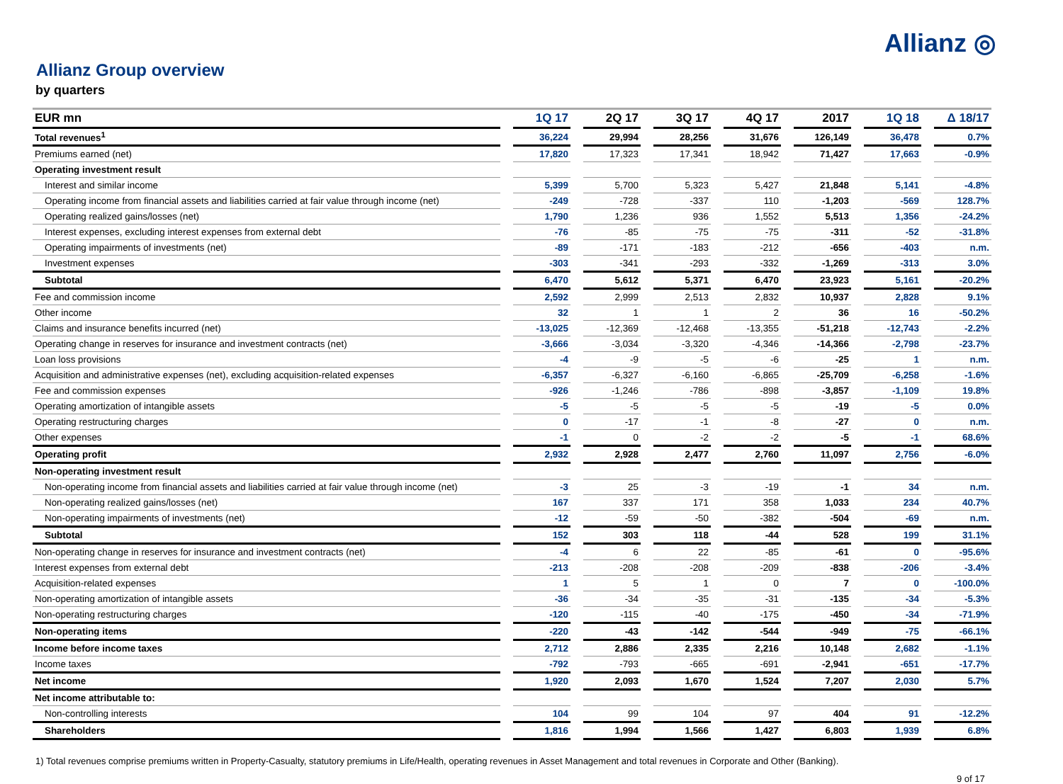Allianz ◎
Allianz Group overview
by quarters
| EUR mn | | 1Q 17 | | 2Q 17 | | 3Q 17 | | 4Q 17 | | 2017 | | 1Q 18 | | Δ 18/17 |
| Total revenues<sup>1</sup> | | 36,224 | | 29,994 | | 28,256 | | 31,676 | | 126,149 | | 36,478 | | 0.7% |
| Premiums earned (net) | | 17,820 | | 17,323 | | 17,341 | | 18,942 | | 71,427 | | 17,663 | | -0.9% |
| Operating investment result | | | | | | | | | | | | | | |
| Interest and similar income | | 5,399 | | 5,700 | | 5,323 | | 5,427 | | 21,848 | | 5,141 | | -4.8% |
| Operating income from financial assets and liabilities carried at fair value through income (net) | | -249 | | -728 | | -337 | | 110 | | -1,203 | | -569 | | 128.7% |
| Operating realized gains/losses (net) | | 1,790 | | 1,236 | | 936 | | 1,552 | | 5,513 | | 1,356 | | -24.2% |
| Interest expenses, excluding interest expenses from external debt | | -76 | | -85 | | -75 | | -75 | | -311 | | -52 | | -31.8% |
| Operating impairments of investments (net) | | -89 | | -171 | | -183 | | -212 | | -656 | | -403 | | n.m. |
| Investment expenses | | -303 | | -341 | | -293 | | -332 | | -1,269 | | -313 | | 3.0% |
| Subtotal | | 6,470 | | 5,612 | | 5,371 | | 6,470 | | 23,923 | | 5,161 | | -20.2% |
| Fee and commission income | | 2,592 | | 2,999 | | 2,513 | | 2,832 | | 10,937 | | 2,828 | | 9.1% |
| Other income | | 32 | | 1 | | 1 | | 2 | | 36 | | 16 | | -50.2% |
| Claims and insurance benefits incurred (net) | | -13,025 | | -12,369 | | -12,468 | | -13,355 | | -51,218 | | -12,743 | | -2.2% |
| Operating change in reserves for insurance and investment contracts (net) | | -3,666 | | -3,034 | | -3,320 | | -4,346 | | -14,366 | | -2,798 | | -23.7% |
| Loan loss provisions | | -4 | | -9 | | -5 | | -6 | | -25 | | 1 | | n.m. |
| Acquisition and administrative expenses (net), excluding acquisition-related expenses | | -6,357 | | -6,327 | | -6,160 | | -6,865 | | -25,709 | | -6,258 | | -1.6% |
| Fee and commission expenses | | -926 | | -1,246 | | -786 | | -898 | | -3,857 | | -1,109 | | 19.8% |
| Operating amortization of intangible assets | | -5 | | -5 | | -5 | | -5 | | -19 | | -5 | | 0.0% |
| Operating restructuring charges | | 0 | | -17 | | -1 | | -8 | | -27 | | 0 | | n.m. |
| Other expenses | | -1 | | 0 | | -2 | | -2 | | -5 | | -1 | | 68.6% |
| Operating profit | | 2,932 | | 2,928 | | 2,477 | | 2,760 | | 11,097 | | 2,756 | | -6.0% |
| Non-operating investment result | | | | | | | | | | | | | | |
| Non-operating income from financial assets and liabilities carried at fair value through income (net) | | -3 | | 25 | | -3 | | -19 | | -1 | | 34 | | n.m. |
| Non-operating realized gains/losses (net) | | 167 | | 337 | | 171 | | 358 | | 1,033 | | 234 | | 40.7% |
| Non-operating impairments of investments (net) | | -12 | | -59 | | -50 | | -382 | | -504 | | -69 | | n.m. |
| Subtotal | | 152 | | 303 | | 118 | | -44 | | 528 | | 199 | | 31.1% |
| Non-operating change in reserves for insurance and investment contracts (net) | | -4 | | 6 | | 22 | | -85 | | -61 | | 0 | | -95.6% |
| Interest expenses from external debt | | -213 | | -208 | | -208 | | -209 | | -838 | | -206 | | -3.4% |
| Acquisition-related expenses | | 1 | | 5 | | 1 | | 0 | | 7 | | 0 | | -100.0% |
| Non-operating amortization of intangible assets | | -36 | | -34 | | -35 | | -31 | | -135 | | -34 | | -5.3% |
| Non-operating restructuring charges | | -120 | | -115 | | -40 | | -175 | | -450 | | -34 | | -71.9% |
| Non-operating items | | -220 | | -43 | | -142 | | -544 | | -949 | | -75 | | -66.1% |
| Income before income taxes | | 2,712 | | 2,886 | | 2,335 | | 2,216 | | 10,148 | | 2,682 | | -1.1% |
| Income taxes | | -792 | | -793 | | -665 | | -691 | | -2,941 | | -651 | | -17.7% |
| Net income | | 1,920 | | 2,093 | | 1,670 | | 1,524 | | 7,207 | | 2,030 | | 5.7% |
| Net income attributable to: | | | | | | | | | | | | | | |
| Non-controlling interests | | 104 | | 99 | | 104 | | 97 | | 404 | | 91 | | -12.2% |
| Shareholders | | 1,816 | | 1,994 | | 1,566 | | 1,427 | | 6,803 | | 1,939 | | 6.8% |
1) Total revenues comprise premiums written in Property-Casualty, statutory premiums in Life/Health, operating revenues in Asset Management and total revenues in Corporate and Other (Banking).
9 of 17